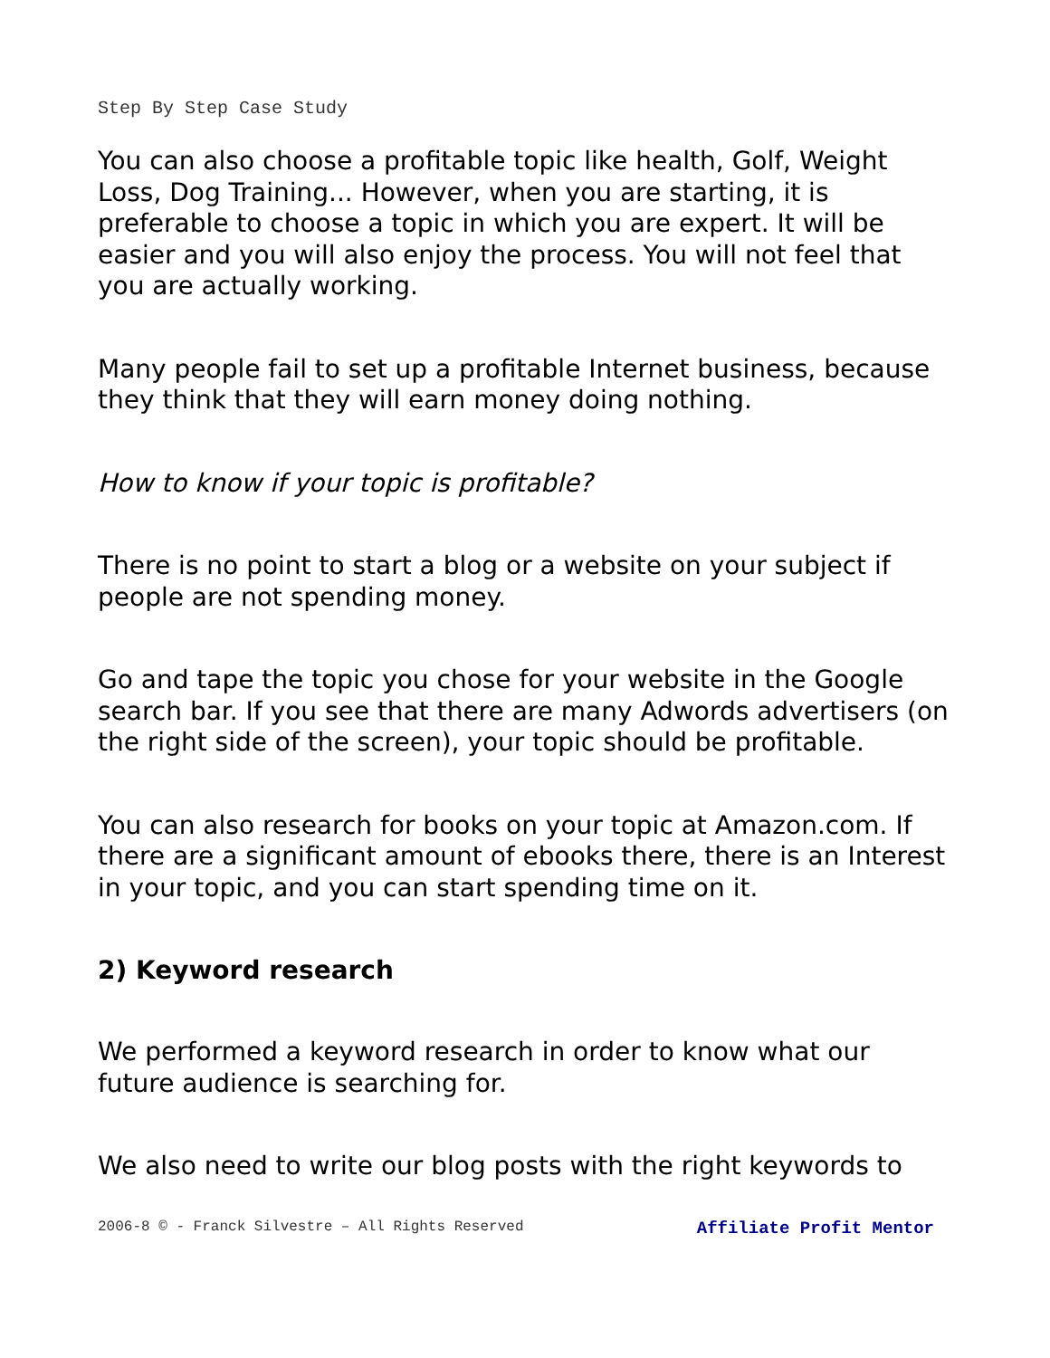Step By Step Case Study
You can also choose a profitable topic like health, Golf, Weight Loss, Dog Training... However, when you are starting, it is preferable to choose a topic in which you are expert. It will be easier and you will also enjoy the process. You will not feel that you are actually working.
Many people fail to set up a profitable Internet business, because they think that they will earn money doing nothing.
How to know if your topic is profitable?
There is no point to start a blog or a website on your subject if people are not spending money.
Go and tape the topic you chose for your website in the Google search bar. If you see that there are many Adwords advertisers (on the right side of the screen), your topic should be profitable.
You can also research for books on your topic at Amazon.com. If there are a significant amount of ebooks there, there is an Interest in your topic, and you can start spending time on it.
2) Keyword research
We performed a keyword research in order to know what our future audience is searching for.
We also need to write our blog posts with the right keywords to
2006-8 © - Franck Silvestre – All Rights Reserved Affiliate Profit Mentor